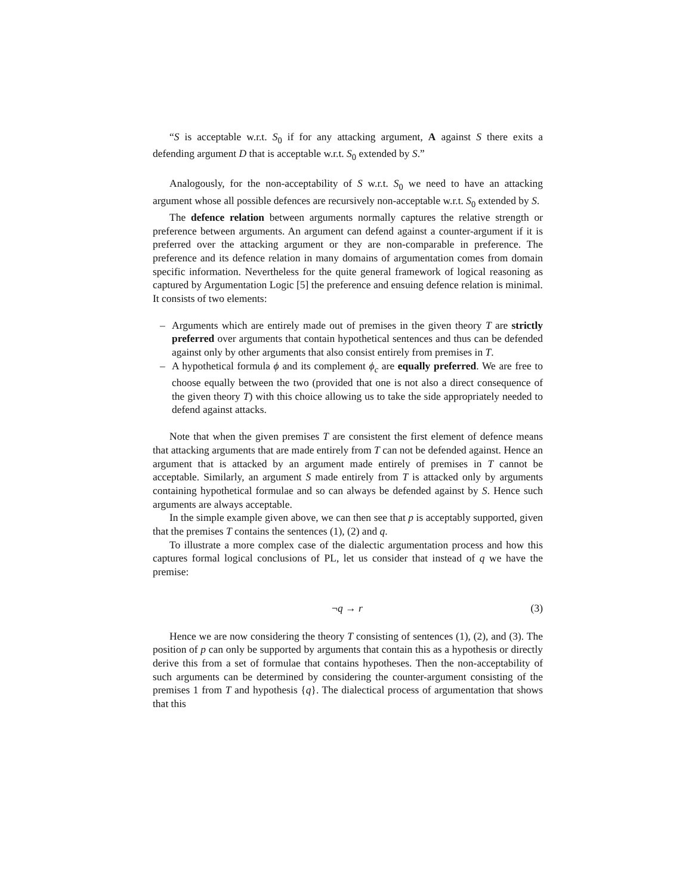“S is acceptable w.r.t. S<sub>0</sub> if for any attacking argument, A against S there exits a defending argument D that is acceptable w.r.t. S<sub>0</sub> extended by S.”
Analogously, for the non-acceptability of S w.r.t. S<sub>0</sub> we need to have an attacking argument whose all possible defences are recursively non-acceptable w.r.t. S<sub>0</sub> extended by S.
The defence relation between arguments normally captures the relative strength or preference between arguments. An argument can defend against a counter-argument if it is preferred over the attacking argument or they are non-comparable in preference. The preference and its defence relation in many domains of argumentation comes from domain specific information. Nevertheless for the quite general framework of logical reasoning as captured by Argumentation Logic [5] the preference and ensuing defence relation is minimal. It consists of two elements:
– Arguments which are entirely made out of premises in the given theory T are strictly preferred over arguments that contain hypothetical sentences and thus can be defended against only by other arguments that also consist entirely from premises in T.
– A hypothetical formula ϕ and its complement ϕ<sub>c</sub> are equally preferred. We are free to choose equally between the two (provided that one is not also a direct consequence of the given theory T) with this choice allowing us to take the side appropriately needed to defend against attacks.
Note that when the given premises T are consistent the first element of defence means that attacking arguments that are made entirely from T can not be defended against. Hence an argument that is attacked by an argument made entirely of premises in T cannot be acceptable. Similarly, an argument S made entirely from T is attacked only by arguments containing hypothetical formulae and so can always be defended against by S. Hence such arguments are always acceptable.
In the simple example given above, we can then see that p is acceptably supported, given that the premises T contains the sentences (1), (2) and q.
To illustrate a more complex case of the dialectic argumentation process and how this captures formal logical conclusions of PL, let us consider that instead of q we have the premise:
¬q → r (3)
Hence we are now considering the theory T consisting of sentences (1), (2), and (3). The position of p can only be supported by arguments that contain this as a hypothesis or directly derive this from a set of formulae that contains hypotheses. Then the non-acceptability of such arguments can be determined by considering the counter-argument consisting of the premises 1 from T and hypothesis {q}. The dialectical process of argumentation that shows that this